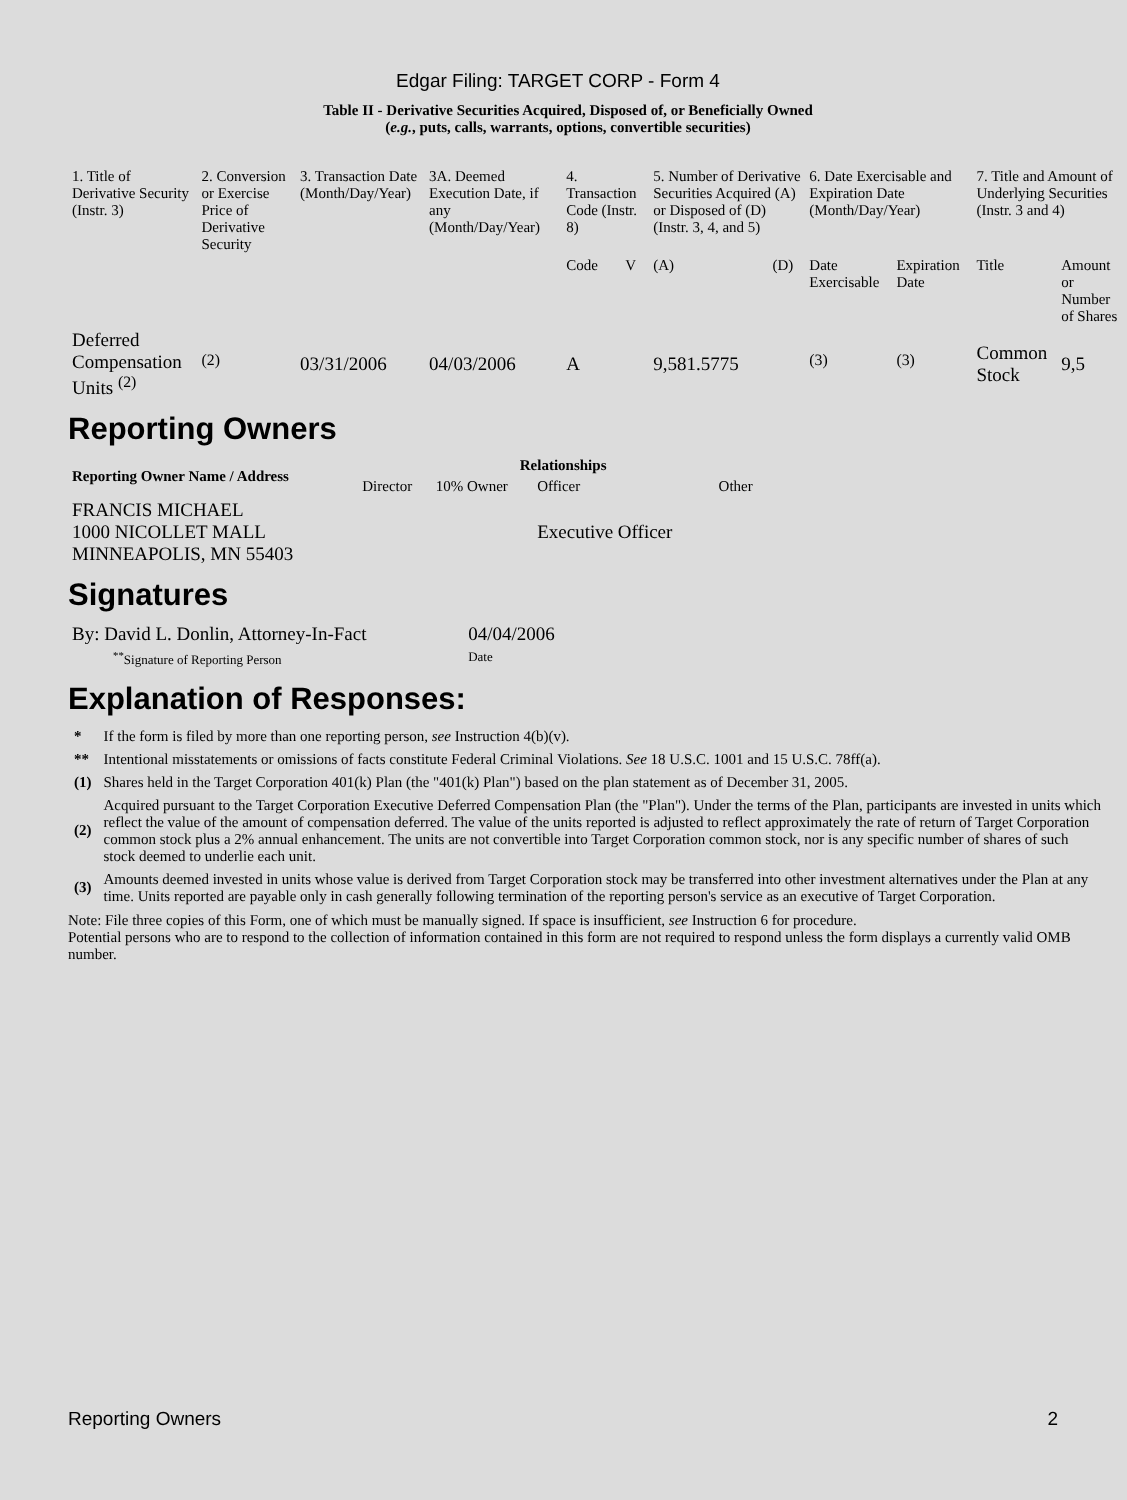Edgar Filing: TARGET CORP - Form 4
Table II - Derivative Securities Acquired, Disposed of, or Beneficially Owned
(e.g., puts, calls, warrants, options, convertible securities)
| 1. Title of Derivative Security (Instr. 3) | 2. Conversion or Exercise Price of Derivative Security | 3. Transaction Date (Month/Day/Year) | 3A. Deemed Execution Date, if any (Month/Day/Year) | 4. Transaction Code (Instr. 8) | | 5. Number of Derivative Securities Acquired (A) or Disposed of (D) (Instr. 3, 4, and 5) | | 6. Date Exercisable and Expiration Date (Month/Day/Year) | | 7. Title and Amount of Underlying Securities (Instr. 3 and 4) | |
| | | | | Code | V | (A) | (D) | Date Exercisable | Expiration Date | Title | Amount or Number of Shares |
| Deferred Compensation Units <sup>(2)</sup> | <sup>(2)</sup> | 03/31/2006 | 04/03/2006 | A | | 9,581.5775 | | <sup>(3)</sup> | <sup>(3)</sup> | Common Stock | 9,5 |
Reporting Owners
| Reporting Owner Name / Address | Relationships | | | |
| --- | --- | --- | --- | --- |
| | Director | 10% Owner | Officer | Other |
| FRANCIS MICHAEL 1000 NICOLLET MALL MINNEAPOLIS, MN 55403 | | | Executive Officer | |
Signatures
| By: David L. Donlin, Attorney-In-Fact | 04/04/2006 |
| <sup>**</sup> Signature of Reporting Person | Date |
Explanation of Responses:
| * | If the form is filed by more than one reporting person, see Instruction 4(b)(v). |
| ** | Intentional misstatements or omissions of facts constitute Federal Criminal Violations. See 18 U.S.C. 1001 and 15 U.S.C. 78ff(a). |
| (1) | Shares held in the Target Corporation 401(k) Plan (the "401(k) Plan") based on the plan statement as of December 31, 2005. |
| (2) | Acquired pursuant to the Target Corporation Executive Deferred Compensation Plan (the "Plan"). Under the terms of the Plan, participants are invested in units which reflect the value of the amount of compensation deferred. The value of the units reported is adjusted to reflect approximately the rate of return of Target Corporation common stock plus a 2% annual enhancement. The units are not convertible into Target Corporation common stock, nor is any specific number of shares of such stock deemed to underlie each unit. |
| (3) | Amounts deemed invested in units whose value is derived from Target Corporation stock may be transferred into other investment alternatives under the Plan at any time. Units reported are payable only in cash generally following termination of the reporting person's service as an executive of Target Corporation. |
Note: File three copies of this Form, one of which must be manually signed. If space is insufficient, see Instruction 6 for procedure.
Potential persons who are to respond to the collection of information contained in this form are not required to respond unless the form displays a currently valid OMB number.
Reporting Owners 2